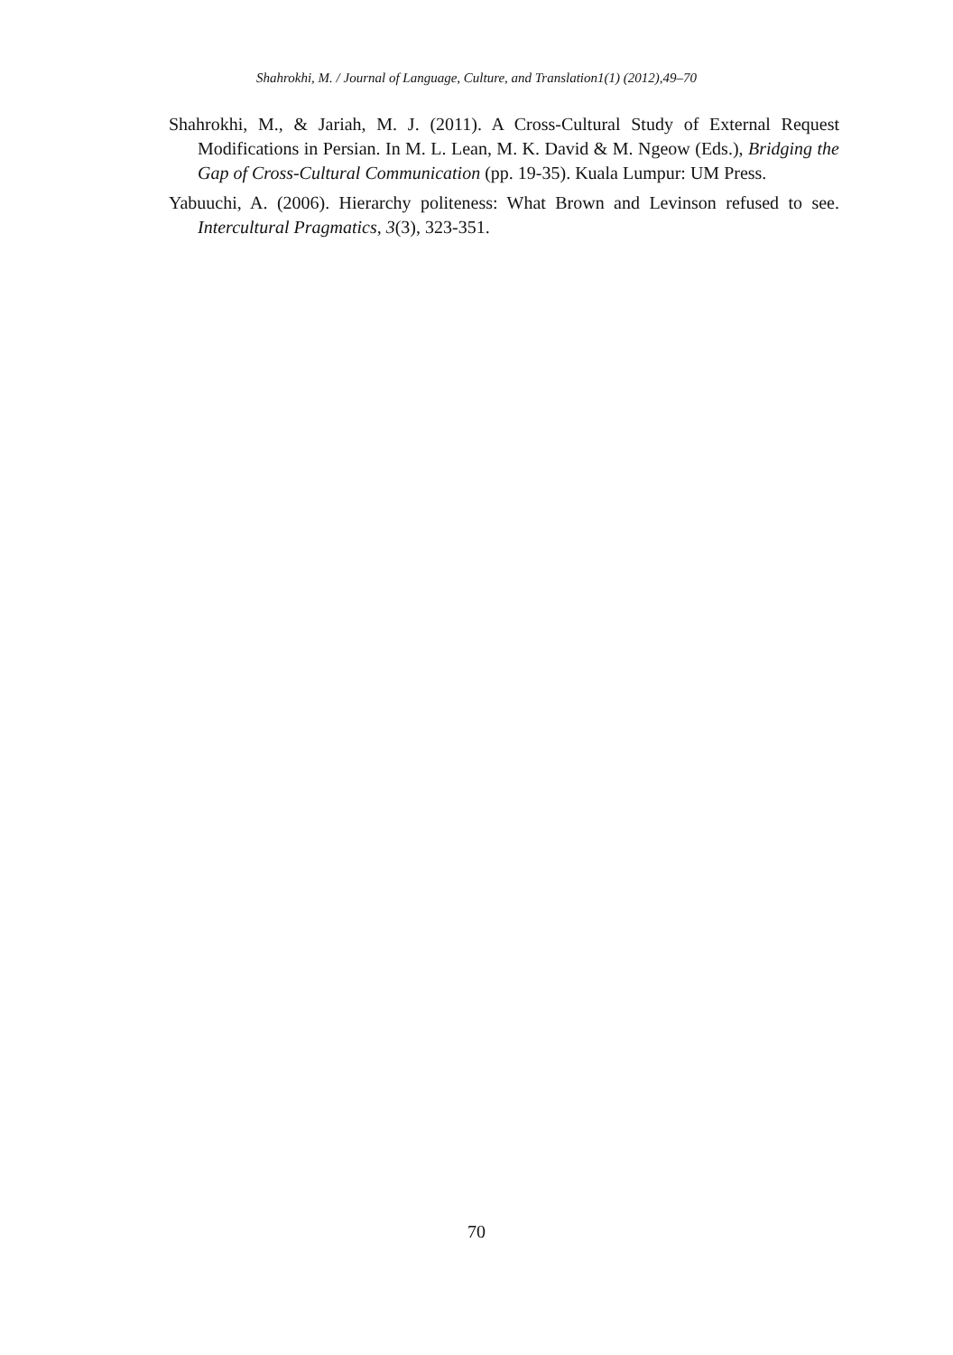Shahrokhi, M. / Journal of Language, Culture, and Translation1(1) (2012),49–70
Shahrokhi, M., & Jariah, M. J. (2011). A Cross-Cultural Study of External Request Modifications in Persian. In M. L. Lean, M. K. David & M. Ngeow (Eds.), Bridging the Gap of Cross-Cultural Communication (pp. 19-35). Kuala Lumpur: UM Press.
Yabuuchi, A. (2006). Hierarchy politeness: What Brown and Levinson refused to see. Intercultural Pragmatics, 3(3), 323-351.
70